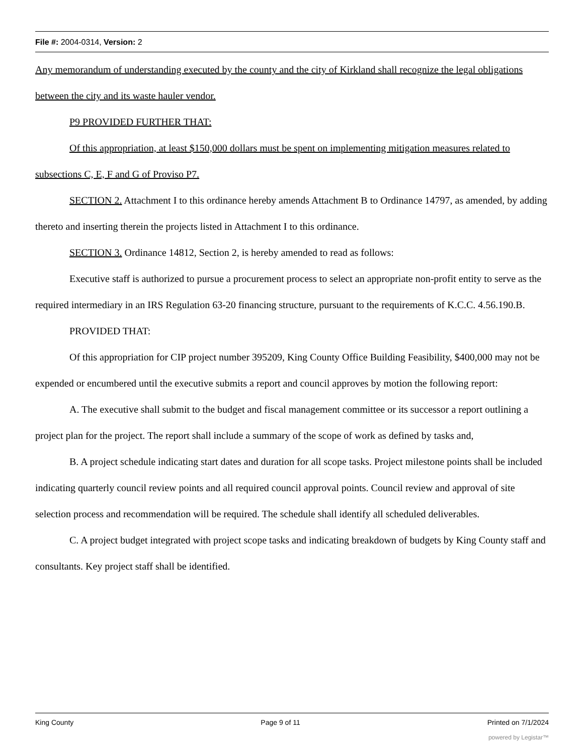File #: 2004-0314, Version: 2
Any memorandum of understanding executed by the county and the city of Kirkland shall recognize the legal obligations between the city and its waste hauler vendor.
P9 PROVIDED FURTHER THAT:
Of this appropriation, at least $150,000 dollars must be spent on implementing mitigation measures related to subsections C, E, F and G of Proviso P7.
SECTION 2. Attachment I to this ordinance hereby amends Attachment B to Ordinance 14797, as amended, by adding thereto and inserting therein the projects listed in Attachment I to this ordinance.
SECTION 3. Ordinance 14812, Section 2, is hereby amended to read as follows:
Executive staff is authorized to pursue a procurement process to select an appropriate non-profit entity to serve as the required intermediary in an IRS Regulation 63-20 financing structure, pursuant to the requirements of K.C.C. 4.56.190.B.
PROVIDED THAT:
Of this appropriation for CIP project number 395209, King County Office Building Feasibility, $400,000 may not be expended or encumbered until the executive submits a report and council approves by motion the following report:
A. The executive shall submit to the budget and fiscal management committee or its successor a report outlining a project plan for the project. The report shall include a summary of the scope of work as defined by tasks and,
B. A project schedule indicating start dates and duration for all scope tasks. Project milestone points shall be included indicating quarterly council review points and all required council approval points. Council review and approval of site selection process and recommendation will be required. The schedule shall identify all scheduled deliverables.
C. A project budget integrated with project scope tasks and indicating breakdown of budgets by King County staff and consultants. Key project staff shall be identified.
King County Page 9 of 11 Printed on 7/1/2024
powered by Legistar™